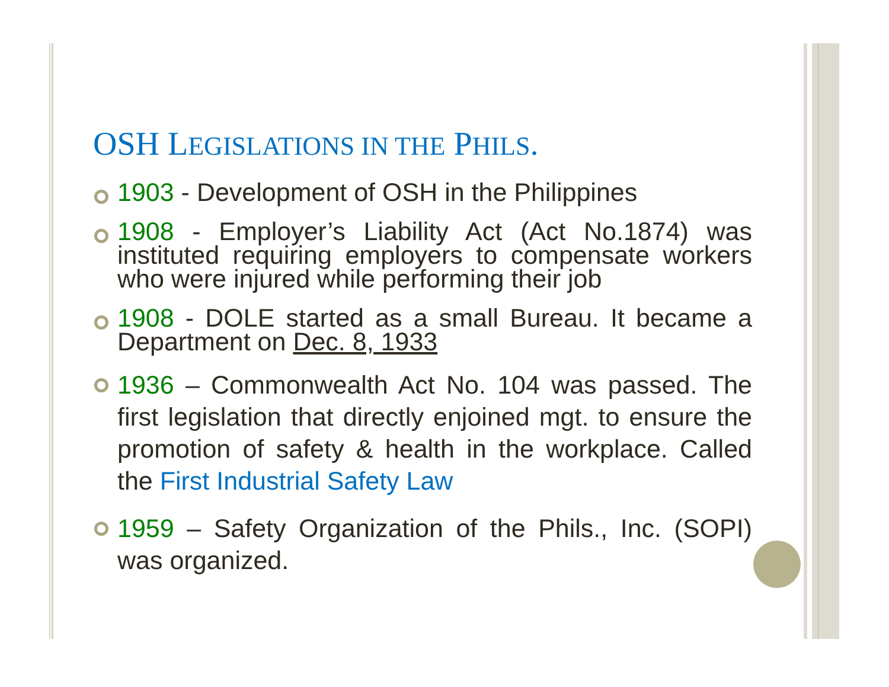OSH LEGISLATIONS IN THE PHILS.
1903 - Development of OSH in the Philippines
1908 - Employer’s Liability Act (Act No.1874) was instituted requiring employers to compensate workers who were injured while performing their job
1908 - DOLE started as a small Bureau. It became a Department on Dec. 8, 1933
1936 – Commonwealth Act No. 104 was passed. The first legislation that directly enjoined mgt. to ensure the promotion of safety & health in the workplace. Called the First Industrial Safety Law
1959 – Safety Organization of the Phils., Inc. (SOPI) was organized.